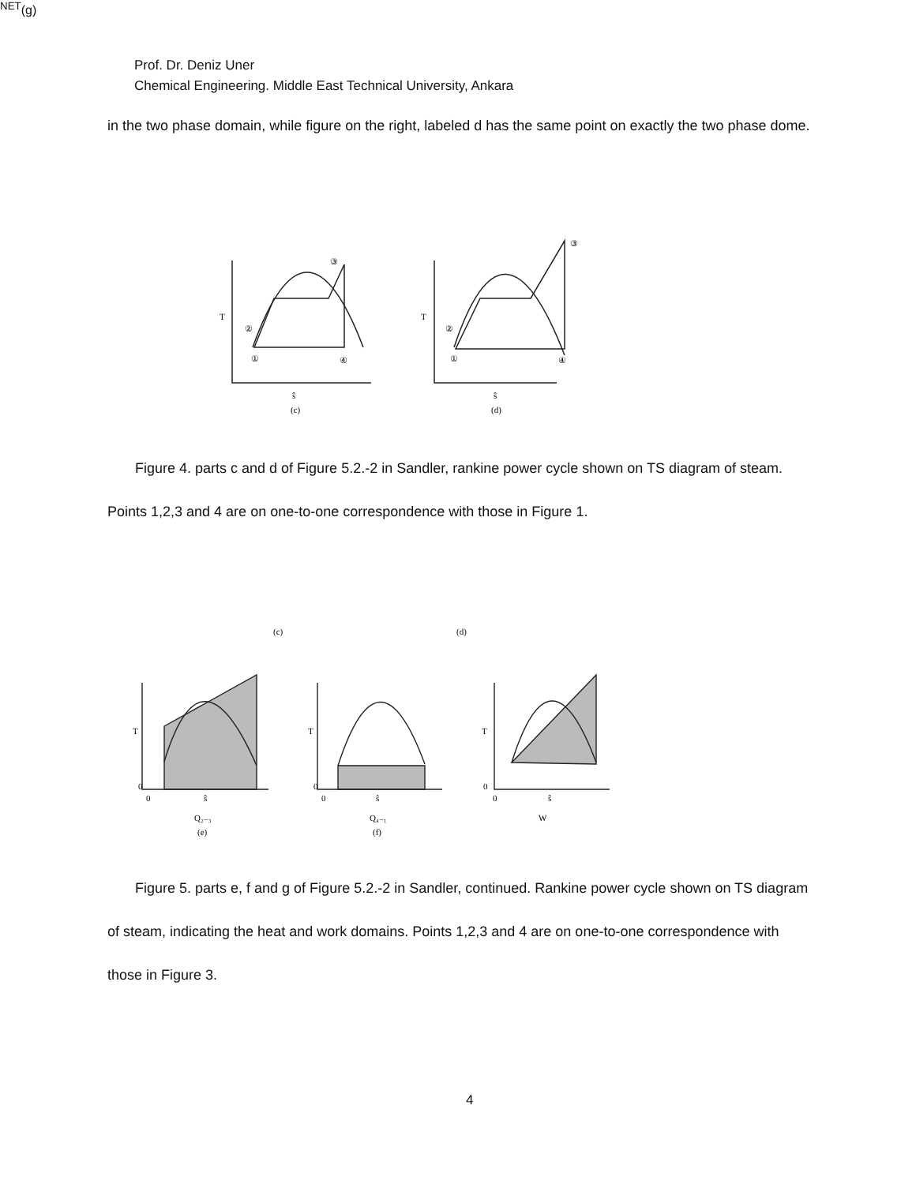Prof. Dr. Deniz Uner
Chemical Engineering. Middle East Technical University, Ankara
in the two phase domain, while figure on the right, labeled d has the same point on exactly the two phase dome.
T
ŝ
(c)
T
ŝ
(d)
①
②
③
④
①
②
③
④
Figure 4. parts c and d of Figure 5.2.-2 in Sandler, rankine power cycle shown on TS diagram of steam. Points 1,2,3 and 4 are on one-to-one correspondence with those in Figure 1.
(c)
(d)
T
0
0
ŝ
Q₂₋₃
(e)
T
0
0
ŝ
Q₄₋₁
(f)
T
0
0
ŝ
WNET
(g)
Figure 5. parts e, f and g of Figure 5.2.-2 in Sandler, continued. Rankine power cycle shown on TS diagram of steam, indicating the heat and work domains. Points 1,2,3 and 4 are on one-to-one correspondence with those in Figure 3.
4